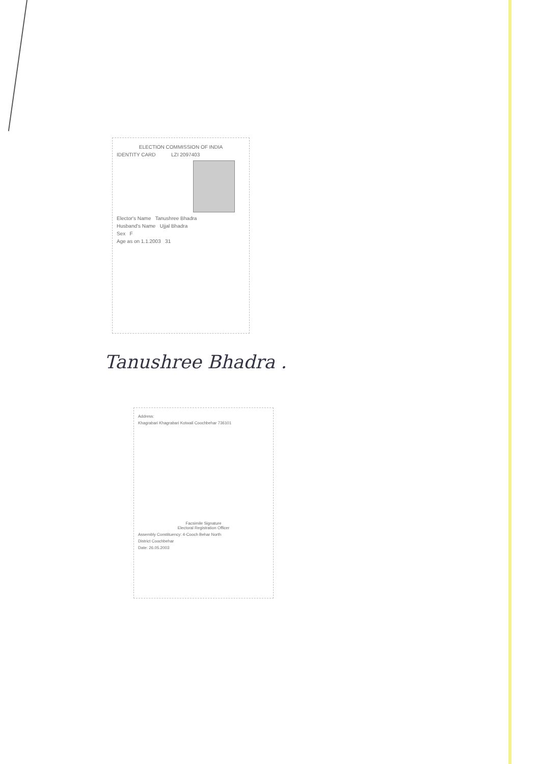ELECTION COMMISSION OF INDIA
IDENTITY CARD LZI 2097403
Elector's Name Tanushree Bhadra
Husband's Name Ujjal Bhadra
Sex F
Age as on 1.1.2003 31
Tanushree Bhadra .
Address:
Khagrabari Khagrabari Kotwali Coochbehar 736101
Facsimile Signature
Electoral Registration Officer
Assembly Constituency: 4-Cooch Behar North
District Coochbehar
Date: 26.05.2003